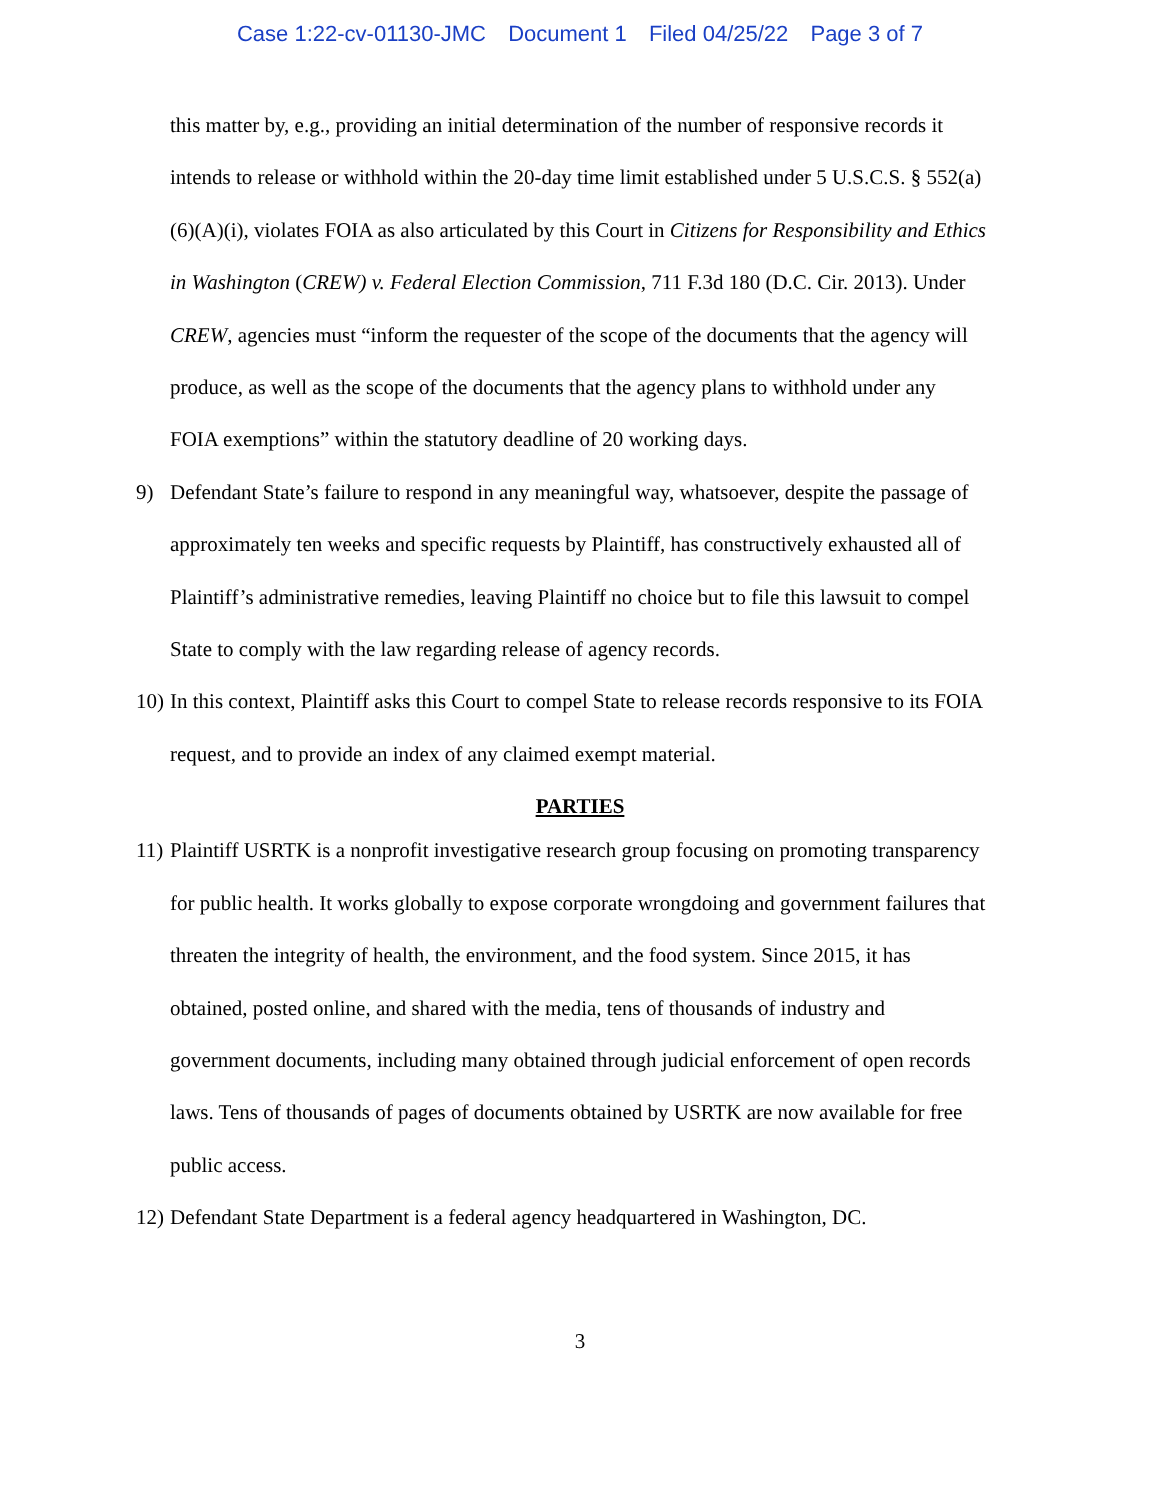Case 1:22-cv-01130-JMC Document 1 Filed 04/25/22 Page 3 of 7
this matter by, e.g., providing an initial determination of the number of responsive records it intends to release or withhold within the 20-day time limit established under 5 U.S.C.S. § 552(a)(6)(A)(i), violates FOIA as also articulated by this Court in Citizens for Responsibility and Ethics in Washington (CREW) v. Federal Election Commission, 711 F.3d 180 (D.C. Cir. 2013). Under CREW, agencies must “inform the requester of the scope of the documents that the agency will produce, as well as the scope of the documents that the agency plans to withhold under any FOIA exemptions” within the statutory deadline of 20 working days.
9) Defendant State’s failure to respond in any meaningful way, whatsoever, despite the passage of approximately ten weeks and specific requests by Plaintiff, has constructively exhausted all of Plaintiff’s administrative remedies, leaving Plaintiff no choice but to file this lawsuit to compel State to comply with the law regarding release of agency records.
10)
In this context, Plaintiff asks this Court to compel State to release records responsive to its FOIA request, and to provide an index of any claimed exempt material.
PARTIES
11)
Plaintiff USRTK is a nonprofit investigative research group focusing on promoting transparency for public health. It works globally to expose corporate wrongdoing and government failures that threaten the integrity of health, the environment, and the food system. Since 2015, it has obtained, posted online, and shared with the media, tens of thousands of industry and government documents, including many obtained through judicial enforcement of open records laws. Tens of thousands of pages of documents obtained by USRTK are now available for free public access.
12)
Defendant State Department is a federal agency headquartered in Washington, DC.
3